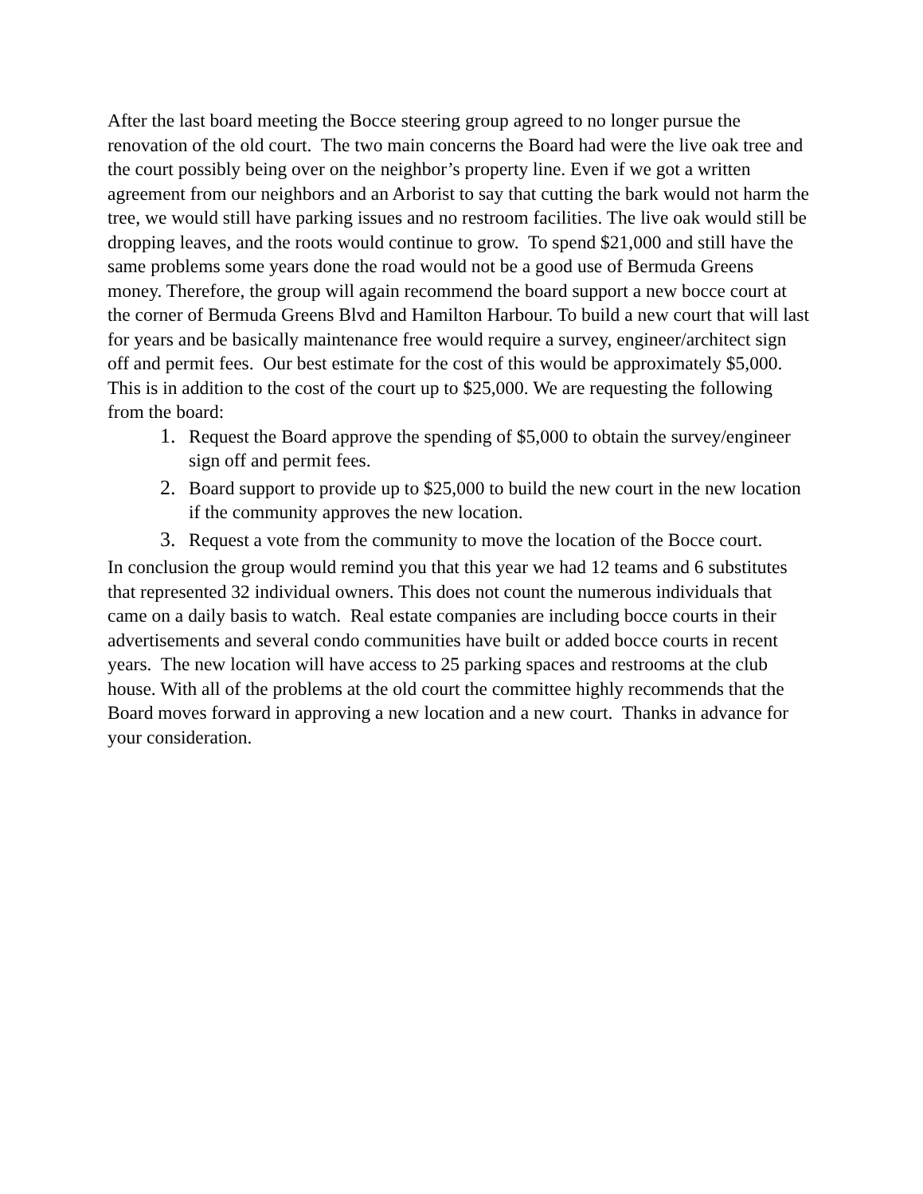After the last board meeting the Bocce steering group agreed to no longer pursue the renovation of the old court. The two main concerns the Board had were the live oak tree and the court possibly being over on the neighbor’s property line. Even if we got a written agreement from our neighbors and an Arborist to say that cutting the bark would not harm the tree, we would still have parking issues and no restroom facilities. The live oak would still be dropping leaves, and the roots would continue to grow. To spend $21,000 and still have the same problems some years done the road would not be a good use of Bermuda Greens money. Therefore, the group will again recommend the board support a new bocce court at the corner of Bermuda Greens Blvd and Hamilton Harbour. To build a new court that will last for years and be basically maintenance free would require a survey, engineer/architect sign off and permit fees. Our best estimate for the cost of this would be approximately $5,000. This is in addition to the cost of the court up to $25,000. We are requesting the following from the board:
1. Request the Board approve the spending of $5,000 to obtain the survey/engineer sign off and permit fees.
2. Board support to provide up to $25,000 to build the new court in the new location if the community approves the new location.
3. Request a vote from the community to move the location of the Bocce court.
In conclusion the group would remind you that this year we had 12 teams and 6 substitutes that represented 32 individual owners. This does not count the numerous individuals that came on a daily basis to watch. Real estate companies are including bocce courts in their advertisements and several condo communities have built or added bocce courts in recent years. The new location will have access to 25 parking spaces and restrooms at the club house. With all of the problems at the old court the committee highly recommends that the Board moves forward in approving a new location and a new court. Thanks in advance for your consideration.